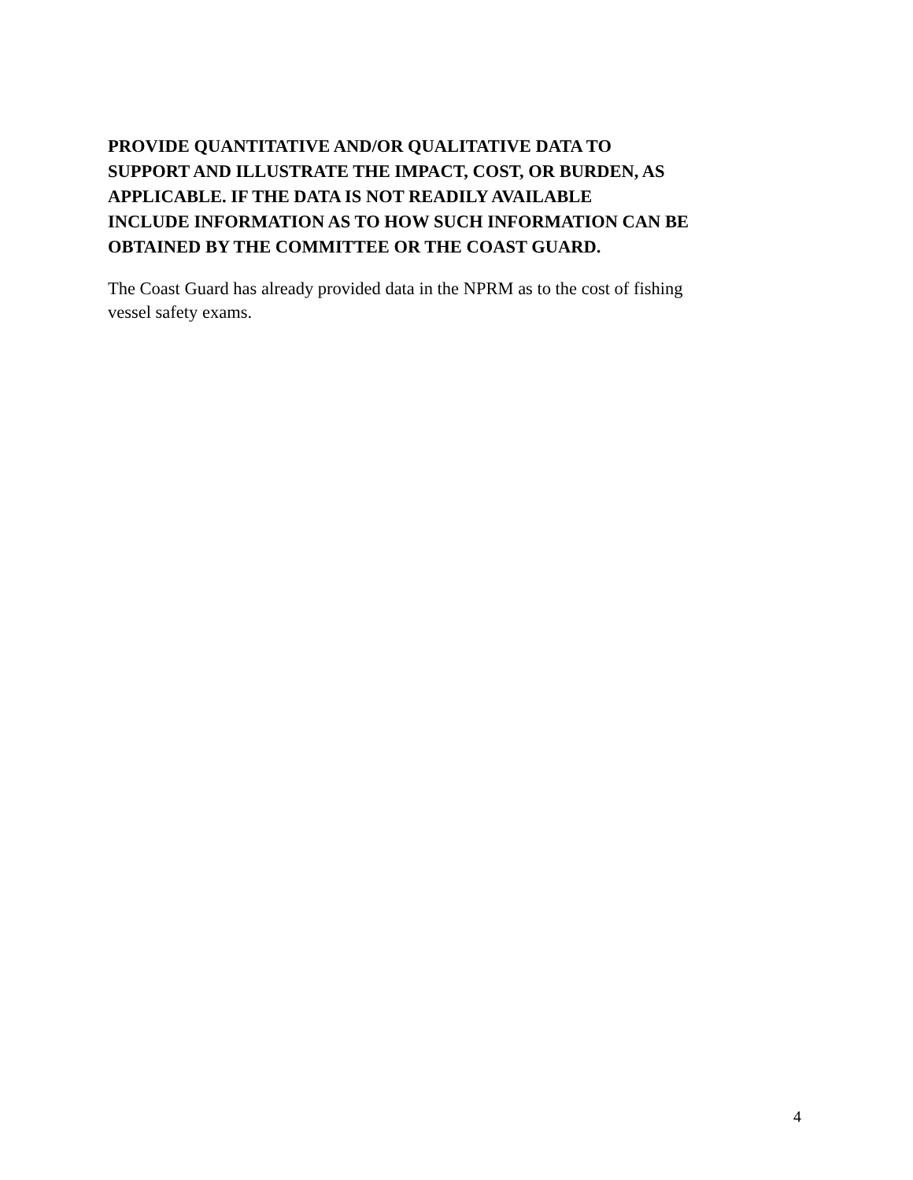PROVIDE QUANTITATIVE AND/OR QUALITATIVE DATA TO
SUPPORT AND ILLUSTRATE THE IMPACT, COST, OR BURDEN, AS
APPLICABLE. IF THE DATA IS NOT READILY AVAILABLE
INCLUDE INFORMATION AS TO HOW SUCH INFORMATION CAN BE
OBTAINED BY THE COMMITTEE OR THE COAST GUARD.
The Coast Guard has already provided data in the NPRM as to the cost of fishing
vessel safety exams.
4